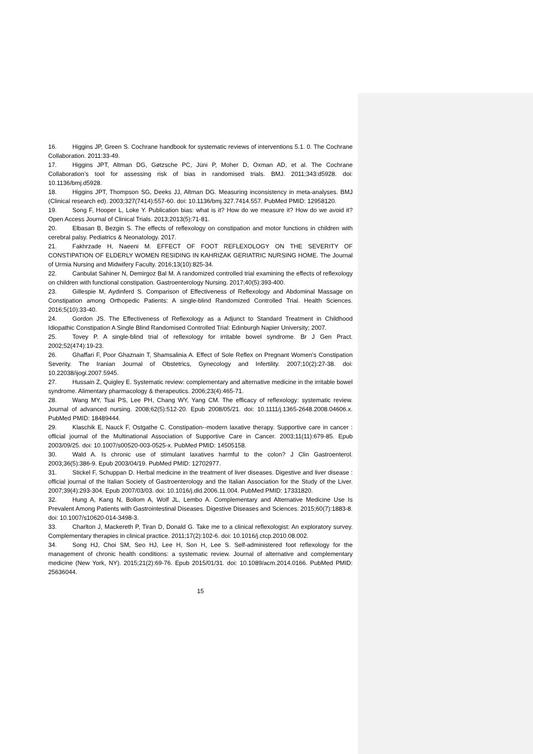16. Higgins JP, Green S. Cochrane handbook for systematic reviews of interventions 5.1. 0. The Cochrane Collaboration. 2011:33-49.
17. Higgins JPT, Altman DG, Gøtzsche PC, Jüni P, Moher D, Oxman AD, et al. The Cochrane Collaboration’s tool for assessing risk of bias in randomised trials. BMJ. 2011;343:d5928. doi: 10.1136/bmj.d5928.
18. Higgins JPT, Thompson SG, Deeks JJ, Altman DG. Measuring inconsistency in meta-analyses. BMJ (Clinical research ed). 2003;327(7414):557-60. doi: 10.1136/bmj.327.7414.557. PubMed PMID: 12958120.
19. Song F, Hooper L, Loke Y. Publication bias: what is it? How do we measure it? How do we avoid it? Open Access Journal of Clinical Trials. 2013;2013(5):71-81.
20. Elbasan B, Bezgin S. The effects of reflexology on constipation and motor functions in children with cerebral palsy. Pediatrics & Neonatology. 2017.
21. Fakhrzade H, Naeeni M. EFFECT OF FOOT REFLEXOLOGY ON THE SEVERITY OF CONSTIPATION OF ELDERLY WOMEN RESIDING IN KAHRIZAK GERIATRIC NURSING HOME. The Journal of Urmia Nursing and Midwifery Faculty. 2016;13(10):825-34.
22. Canbulat Sahiner N, Demirgoz Bal M. A randomized controlled trial examining the effects of reflexology on children with functional constipation. Gastroenterology Nursing. 2017;40(5):393-400.
23. Gillespie M, Aydinferd S. Comparison of Effectiveness of Reflexology and Abdominal Massage on Constipation among Orthopedic Patients: A single-blind Randomized Controlled Trial. Health Sciences. 2016;5(10):33-40.
24. Gordon JS. The Effectiveness of Reflexology as a Adjunct to Standard Treatment in Childhood Idiopathic Constipation A Single Blind Randomised Controlled Trial: Edinburgh Napier University; 2007.
25. Tovey P. A single-blind trial of reflexology for irritable bowel syndrome. Br J Gen Pract. 2002;52(474):19-23.
26. Ghaffari F, Poor Ghaznain T, Shamsalinia A. Effect of Sole Reflex on Pregnant Women's Constipation Severity. The Iranian Journal of Obstetrics, Gynecology and Infertility. 2007;10(2):27-38. doi: 10.22038/ijogi.2007.5945.
27. Hussain Z, Quigley E. Systematic review: complementary and alternative medicine in the irritable bowel syndrome. Alimentary pharmacology & therapeutics. 2006;23(4):465-71.
28. Wang MY, Tsai PS, Lee PH, Chang WY, Yang CM. The efficacy of reflexology: systematic review. Journal of advanced nursing. 2008;62(5):512-20. Epub 2008/05/21. doi: 10.1111/j.1365-2648.2008.04606.x. PubMed PMID: 18489444.
29. Klaschik E, Nauck F, Ostgathe C. Constipation--modern laxative therapy. Supportive care in cancer : official journal of the Multinational Association of Supportive Care in Cancer. 2003;11(11):679-85. Epub 2003/09/25. doi: 10.1007/s00520-003-0525-x. PubMed PMID: 14505158.
30. Wald A. Is chronic use of stimulant laxatives harmful to the colon? J Clin Gastroenterol. 2003;36(5):386-9. Epub 2003/04/19. PubMed PMID: 12702977.
31. Stickel F, Schuppan D. Herbal medicine in the treatment of liver diseases. Digestive and liver disease : official journal of the Italian Society of Gastroenterology and the Italian Association for the Study of the Liver. 2007;39(4):293-304. Epub 2007/03/03. doi: 10.1016/j.dld.2006.11.004. PubMed PMID: 17331820.
32. Hung A, Kang N, Bollom A, Wolf JL, Lembo A. Complementary and Alternative Medicine Use Is Prevalent Among Patients with Gastrointestinal Diseases. Digestive Diseases and Sciences. 2015;60(7):1883-8. doi: 10.1007/s10620-014-3498-3.
33. Charlton J, Mackereth P, Tiran D, Donald G. Take me to a clinical reflexologist: An exploratory survey. Complementary therapies in clinical practice. 2011;17(2):102-6. doi: 10.1016/j.ctcp.2010.08.002.
34. Song HJ, Choi SM, Seo HJ, Lee H, Son H, Lee S. Self-administered foot reflexology for the management of chronic health conditions: a systematic review. Journal of alternative and complementary medicine (New York, NY). 2015;21(2):69-76. Epub 2015/01/31. doi: 10.1089/acm.2014.0166. PubMed PMID: 25636044.
15